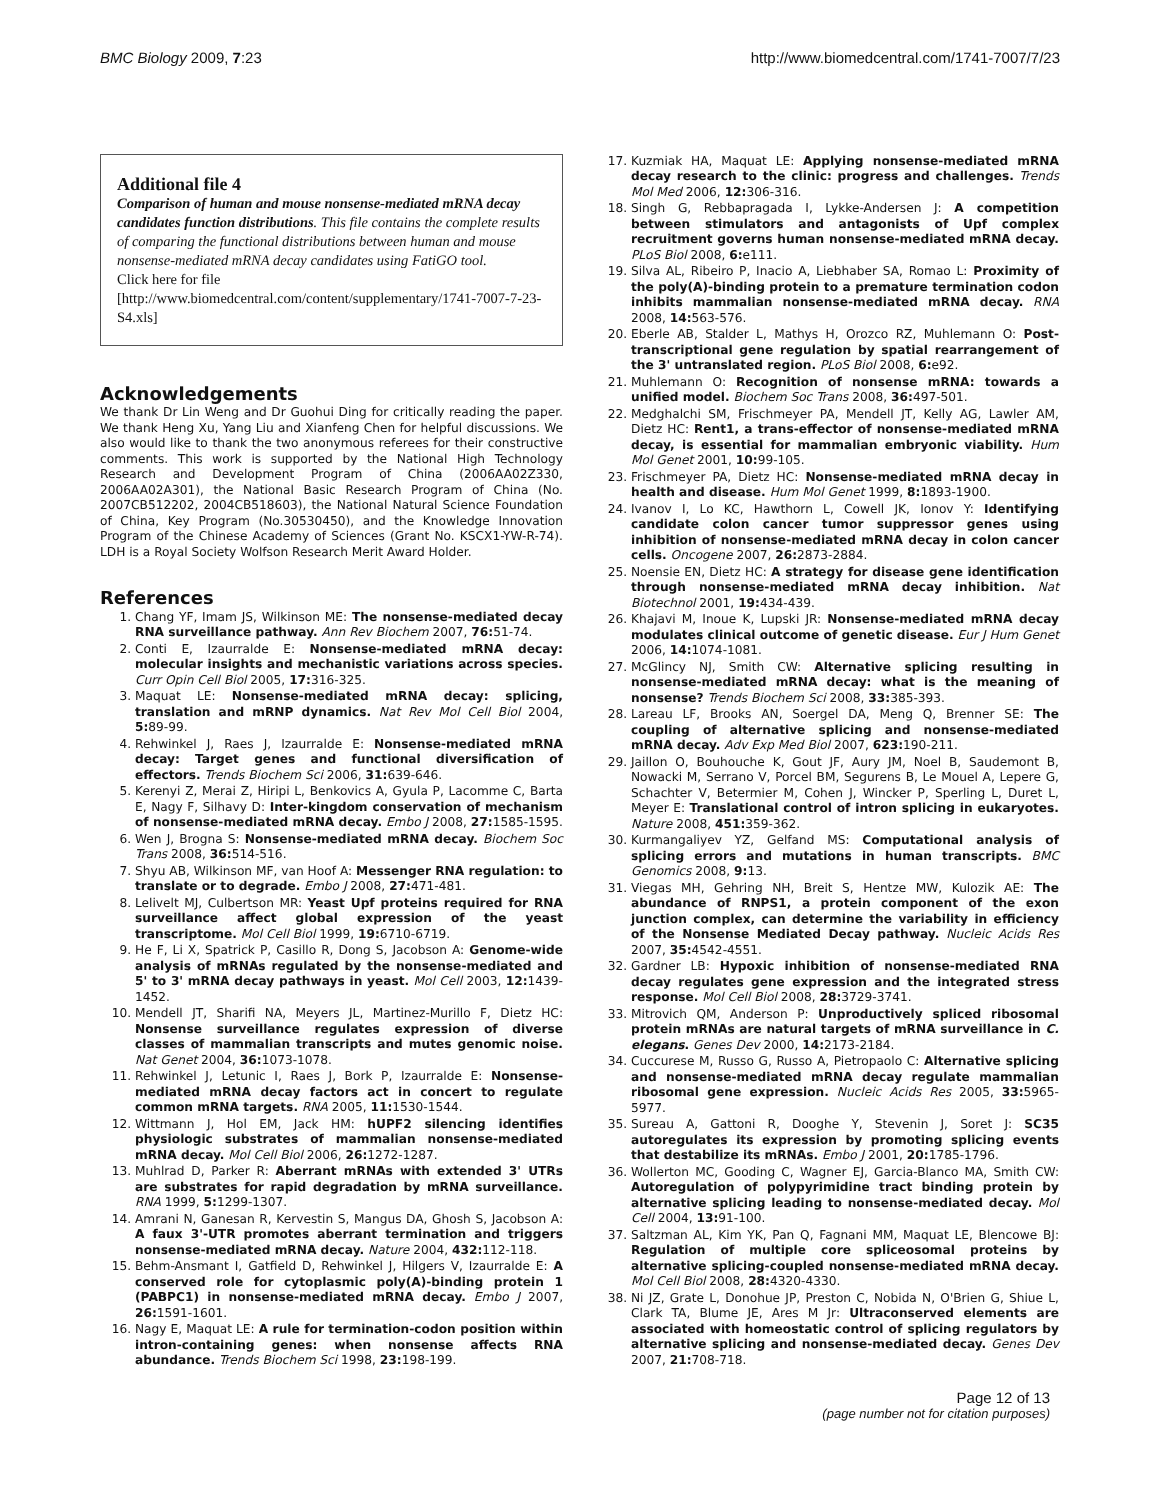BMC Biology 2009, 7:23 http://www.biomedcentral.com/1741-7007/7/23
Additional file 4
Comparison of human and mouse nonsense-mediated mRNA decay candidates function distributions. This file contains the complete results of comparing the functional distributions between human and mouse nonsense-mediated mRNA decay candidates using FatiGO tool.
Click here for file
[http://www.biomedcentral.com/content/supplementary/1741-7007-7-23-S4.xls]
Acknowledgements
We thank Dr Lin Weng and Dr Guohui Ding for critically reading the paper. We thank Heng Xu, Yang Liu and Xianfeng Chen for helpful discussions. We also would like to thank the two anonymous referees for their constructive comments. This work is supported by the National High Technology Research and Development Program of China (2006AA02Z330, 2006AA02A301), the National Basic Research Program of China (No. 2007CB512202, 2004CB518603), the National Natural Science Foundation of China, Key Program (No.30530450), and the Knowledge Innovation Program of the Chinese Academy of Sciences (Grant No. KSCX1-YW-R-74). LDH is a Royal Society Wolfson Research Merit Award Holder.
References
1. Chang YF, Imam JS, Wilkinson ME: The nonsense-mediated decay RNA surveillance pathway. Ann Rev Biochem 2007, 76: 51-74.
2. Conti E, Izaurralde E: Nonsense-mediated mRNA decay: molecular insights and mechanistic variations across species. Curr Opin Cell Biol 2005, 17: 316-325.
3. Maquat LE: Nonsense-mediated mRNA decay: splicing, translation and mRNP dynamics. Nat Rev Mol Cell Biol 2004, 5: 89-99.
4. Rehwinkel J, Raes J, Izaurralde E: Nonsense-mediated mRNA decay: Target genes and functional diversification of effectors. Trends Biochem Sci 2006, 31: 639-646.
5. Kerenyi Z, Merai Z, Hiripi L, Benkovics A, Gyula P, Lacomme C, Barta E, Nagy F, Silhavy D: Inter-kingdom conservation of mechanism of nonsense-mediated mRNA decay. Embo J 2008, 27: 1585-1595.
6. Wen J, Brogna S: Nonsense-mediated mRNA decay. Biochem Soc Trans 2008, 36: 514-516.
7. Shyu AB, Wilkinson MF, van Hoof A: Messenger RNA regulation: to translate or to degrade. Embo J 2008, 27: 471-481.
8. Lelivelt MJ, Culbertson MR: Yeast Upf proteins required for RNA surveillance affect global expression of the yeast transcriptome. Mol Cell Biol 1999, 19: 6710-6719.
9. He F, Li X, Spatrick P, Casillo R, Dong S, Jacobson A: Genome-wide analysis of mRNAs regulated by the nonsense-mediated and 5' to 3' mRNA decay pathways in yeast. Mol Cell 2003, 12: 1439-1452.
10. Mendell JT, Sharifi NA, Meyers JL, Martinez-Murillo F, Dietz HC: Nonsense surveillance regulates expression of diverse classes of mammalian transcripts and mutes genomic noise. Nat Genet 2004, 36: 1073-1078.
11. Rehwinkel J, Letunic I, Raes J, Bork P, Izaurralde E: Nonsense-mediated mRNA decay factors act in concert to regulate common mRNA targets. RNA 2005, 11: 1530-1544.
12. Wittmann J, Hol EM, Jack HM: hUPF2 silencing identifies physiologic substrates of mammalian nonsense-mediated mRNA decay. Mol Cell Biol 2006, 26: 1272-1287.
13. Muhlrad D, Parker R: Aberrant mRNAs with extended 3' UTRs are substrates for rapid degradation by mRNA surveillance. RNA 1999, 5: 1299-1307.
14. Amrani N, Ganesan R, Kervestin S, Mangus DA, Ghosh S, Jacobson A: A faux 3'-UTR promotes aberrant termination and triggers nonsense-mediated mRNA decay. Nature 2004, 432: 112-118.
15. Behm-Ansmant I, Gatfield D, Rehwinkel J, Hilgers V, Izaurralde E: A conserved role for cytoplasmic poly(A)-binding protein 1 (PABPC1) in nonsense-mediated mRNA decay. Embo J 2007, 26: 1591-1601.
16. Nagy E, Maquat LE: A rule for termination-codon position within intron-containing genes: when nonsense affects RNA abundance. Trends Biochem Sci 1998, 23: 198-199.
17. Kuzmiak HA, Maquat LE: Applying nonsense-mediated mRNA decay research to the clinic: progress and challenges. Trends Mol Med 2006, 12: 306-316.
18. Singh G, Rebbapragada I, Lykke-Andersen J: A competition between stimulators and antagonists of Upf complex recruitment governs human nonsense-mediated mRNA decay. PLoS Biol 2008, 6: e111.
19. Silva AL, Ribeiro P, Inacio A, Liebhaber SA, Romao L: Proximity of the poly(A)-binding protein to a premature termination codon inhibits mammalian nonsense-mediated mRNA decay. RNA 2008, 14: 563-576.
20. Eberle AB, Stalder L, Mathys H, Orozco RZ, Muhlemann O: Post-transcriptional gene regulation by spatial rearrangement of the 3' untranslated region. PLoS Biol 2008, 6: e92.
21. Muhlemann O: Recognition of nonsense mRNA: towards a unified model. Biochem Soc Trans 2008, 36: 497-501.
22. Medghalchi SM, Frischmeyer PA, Mendell JT, Kelly AG, Lawler AM, Dietz HC: Rent1, a trans-effector of nonsense-mediated mRNA decay, is essential for mammalian embryonic viability. Hum Mol Genet 2001, 10: 99-105.
23. Frischmeyer PA, Dietz HC: Nonsense-mediated mRNA decay in health and disease. Hum Mol Genet 1999, 8: 1893-1900.
24. Ivanov I, Lo KC, Hawthorn L, Cowell JK, Ionov Y: Identifying candidate colon cancer tumor suppressor genes using inhibition of nonsense-mediated mRNA decay in colon cancer cells. Oncogene 2007, 26: 2873-2884.
25. Noensie EN, Dietz HC: A strategy for disease gene identification through nonsense-mediated mRNA decay inhibition. Nat Biotechnol 2001, 19: 434-439.
26. Khajavi M, Inoue K, Lupski JR: Nonsense-mediated mRNA decay modulates clinical outcome of genetic disease. Eur J Hum Genet 2006, 14: 1074-1081.
27. McGlincy NJ, Smith CW: Alternative splicing resulting in nonsense-mediated mRNA decay: what is the meaning of nonsense? Trends Biochem Sci 2008, 33: 385-393.
28. Lareau LF, Brooks AN, Soergel DA, Meng Q, Brenner SE: The coupling of alternative splicing and nonsense-mediated mRNA decay. Adv Exp Med Biol 2007, 623: 190-211.
29. Jaillon O, Bouhouche K, Gout JF, Aury JM, Noel B, Saudemont B, Nowacki M, Serrano V, Porcel BM, Segurens B, Le Mouel A, Lepere G, Schachter V, Betermier M, Cohen J, Wincker P, Sperling L, Duret L, Meyer E: Translational control of intron splicing in eukaryotes. Nature 2008, 451: 359-362.
30. Kurmangaliyev YZ, Gelfand MS: Computational analysis of splicing errors and mutations in human transcripts. BMC Genomics 2008, 9: 13.
31. Viegas MH, Gehring NH, Breit S, Hentze MW, Kulozik AE: The abundance of RNPS1, a protein component of the exon junction complex, can determine the variability in efficiency of the Nonsense Mediated Decay pathway. Nucleic Acids Res 2007, 35: 4542-4551.
32. Gardner LB: Hypoxic inhibition of nonsense-mediated RNA decay regulates gene expression and the integrated stress response. Mol Cell Biol 2008, 28: 3729-3741.
33. Mitrovich QM, Anderson P: Unproductively spliced ribosomal protein mRNAs are natural targets of mRNA surveillance in C. elegans. Genes Dev 2000, 14: 2173-2184.
34. Cuccurese M, Russo G, Russo A, Pietropaolo C: Alternative splicing and nonsense-mediated mRNA decay regulate mammalian ribosomal gene expression. Nucleic Acids Res 2005, 33: 5965-5977.
35. Sureau A, Gattoni R, Dooghe Y, Stevenin J, Soret J: SC35 autoregulates its expression by promoting splicing events that destabilize its mRNAs. Embo J 2001, 20: 1785-1796.
36. Wollerton MC, Gooding C, Wagner EJ, Garcia-Blanco MA, Smith CW: Autoregulation of polypyrimidine tract binding protein by alternative splicing leading to nonsense-mediated decay. Mol Cell 2004, 13: 91-100.
37. Saltzman AL, Kim YK, Pan Q, Fagnani MM, Maquat LE, Blencowe BJ: Regulation of multiple core spliceosomal proteins by alternative splicing-coupled nonsense-mediated mRNA decay. Mol Cell Biol 2008, 28: 4320-4330.
38. Ni JZ, Grate L, Donohue JP, Preston C, Nobida N, O'Brien G, Shiue L, Clark TA, Blume JE, Ares M Jr: Ultraconserved elements are associated with homeostatic control of splicing regulators by alternative splicing and nonsense-mediated decay. Genes Dev 2007, 21: 708-718.
Page 12 of 13
(page number not for citation purposes)